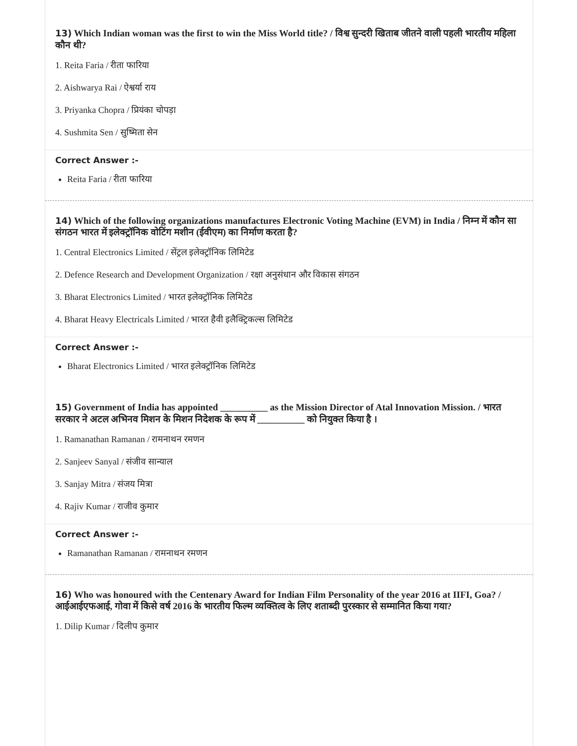13) Which Indian woman was the first to win the Miss World title? / विश्व सुन्दरी खिताब जीतने वाली पहली भारतीय महिला कौन थी?
1. Reita Faria / रीता फारिया
2. Aishwarya Rai / ऐश्वर्या राय
3. Priyanka Chopra / प्रियंका चोपड़ा
4. Sushmita Sen / सुष्मिता सेन
Correct Answer :-
Reita Faria / रीता फारिया
14) Which of the following organizations manufactures Electronic Voting Machine (EVM) in India / निम्न में कौन सा संगठन भारत में इलेक्ट्रॉनिक वोटिंग मशीन (ईवीएम) का निर्माण करता है?
1. Central Electronics Limited / सेंट्रल इलेक्ट्रॉनिक लिमिटेड
2. Defence Research and Development Organization / रक्षा अनुसंधान और विकास संगठन
3. Bharat Electronics Limited / भारत इलेक्ट्रॉनिक लिमिटेड
4. Bharat Heavy Electricals Limited / भारत हैवी इलैक्ट्रिकल्स लिमिटेड
Correct Answer :-
Bharat Electronics Limited / भारत इलेक्ट्रॉनिक लिमिटेड
15) Government of India has appointed __________ as the Mission Director of Atal Innovation Mission. / भारत सरकार ने अटल अभिनव मिशन के मिशन निदेशक के रूप में __________ को नियुक्त किया है ।
1. Ramanathan Ramanan / रामनाथन रमणन
2. Sanjeev Sanyal / संजीव सान्याल
3. Sanjay Mitra / संजय मित्रा
4. Rajiv Kumar / राजीव कुमार
Correct Answer :-
Ramanathan Ramanan / रामनाथन रमणन
16) Who was honoured with the Centenary Award for Indian Film Personality of the year 2016 at IIFI, Goa? / आईआईएफआई, गोवा में किसे वर्ष 2016 के भारतीय फिल्म व्यक्तित्व के लिए शताब्दी पुरस्कार से सम्मानित किया गया?
1. Dilip Kumar / दिलीप कुमार